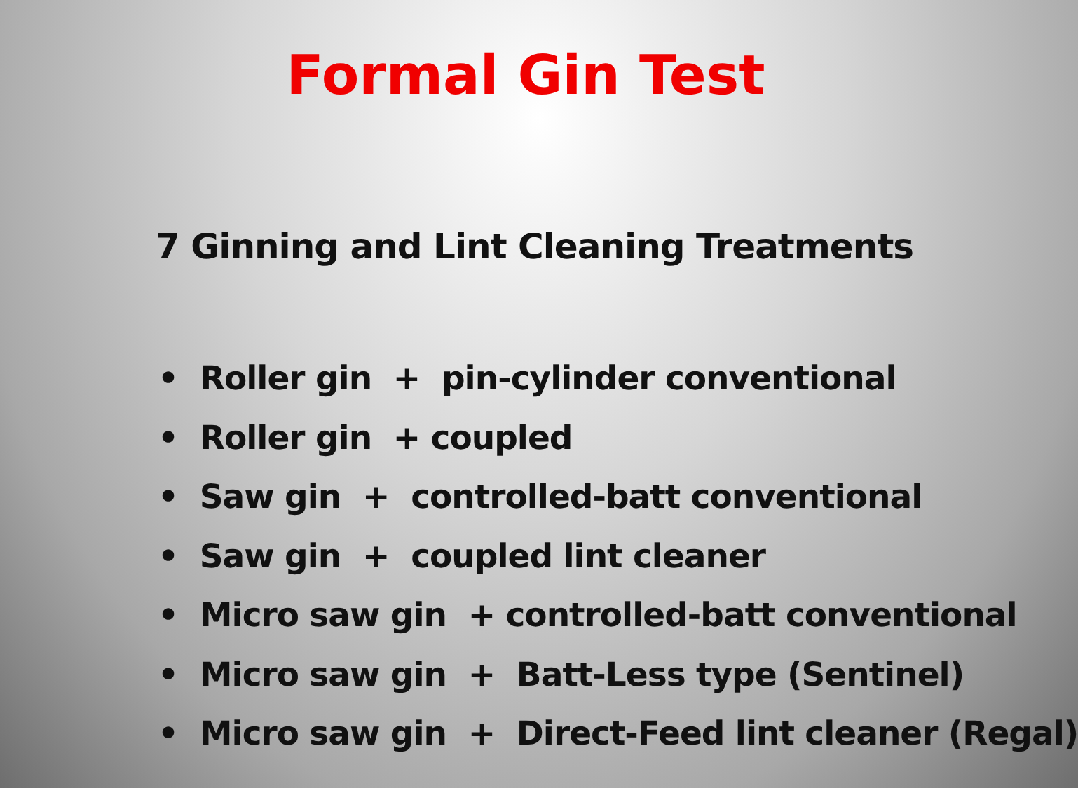Formal Gin Test
7 Ginning and Lint Cleaning Treatments
• Roller gin + pin-cylinder conventional
• Roller gin + coupled
• Saw gin + controlled-batt conventional
• Saw gin + coupled lint cleaner
• Micro saw gin + controlled-batt conventional
• Micro saw gin + Batt-Less type (Sentinel)
• Micro saw gin + Direct-Feed lint cleaner (Regal)